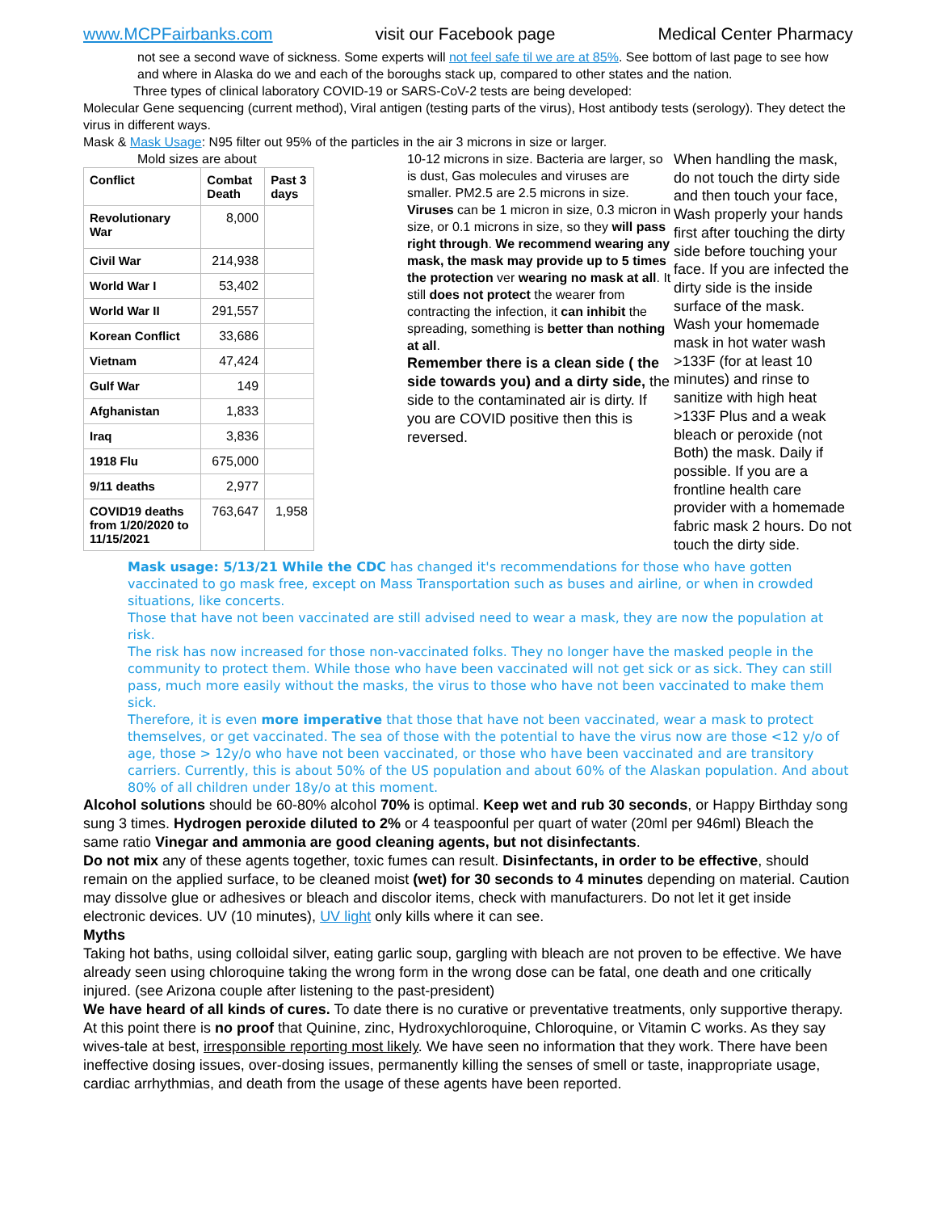www.MCPFairbanks.com visit our Facebook page Medical Center Pharmacy
not see a second wave of sickness. Some experts will not feel safe til we are at 85%. See bottom of last page to see how and where in Alaska do we and each of the boroughs stack up, compared to other states and the nation.
Three types of clinical laboratory COVID-19 or SARS-CoV-2 tests are being developed:
Molecular Gene sequencing (current method), Viral antigen (testing parts of the virus), Host antibody tests (serology). They detect the virus in different ways.
Mask & Mask Usage: N95 filter out 95% of the particles in the air 3 microns in size or larger.
Mold sizes are about
| Conflict | Combat Death | Past 3 days |
| --- | --- | --- |
| Revolutionary War | 8,000 | |
| Civil War | 214,938 | |
| World War I | 53,402 | |
| World War II | 291,557 | |
| Korean Conflict | 33,686 | |
| Vietnam | 47,424 | |
| Gulf War | 149 | |
| Afghanistan | 1,833 | |
| Iraq | 3,836 | |
| 1918 Flu | 675,000 | |
| 9/11 deaths | 2,977 | |
| COVID19 deaths from 1/20/2020 to 11/15/2021 | 763,647 | 1,958 |
10-12 microns in size. Bacteria are larger, so is dust, Gas molecules and viruses are smaller. PM2.5 are 2.5 microns in size. Viruses can be 1 micron in size, 0.3 micron in size, or 0.1 microns in size, so they will pass right through. We recommend wearing any mask, the mask may provide up to 5 times the protection ver wearing no mask at all. It still does not protect the wearer from contracting the infection, it can inhibit the spreading, something is better than nothing at all.
Remember there is a clean side ( the side towards you) and a dirty side, the side to the contaminated air is dirty. If you are COVID positive then this is reversed.
When handling the mask, do not touch the dirty side and then touch your face, Wash properly your hands first after touching the dirty side before touching your face. If you are infected the dirty side is the inside surface of the mask.
Wash your homemade mask in hot water wash >133F (for at least 10 minutes) and rinse to sanitize with high heat >133F Plus and a weak bleach or peroxide (not Both) the mask. Daily if possible. If you are a frontline health care provider with a homemade fabric mask 2 hours. Do not touch the dirty side.
Mask usage: 5/13/21 While the CDC has changed it's recommendations for those who have gotten vaccinated to go mask free, except on Mass Transportation such as buses and airline, or when in crowded situations, like concerts.
Those that have not been vaccinated are still advised need to wear a mask, they are now the population at risk.
The risk has now increased for those non-vaccinated folks. They no longer have the masked people in the community to protect them. While those who have been vaccinated will not get sick or as sick. They can still pass, much more easily without the masks, the virus to those who have not been vaccinated to make them sick.
Therefore, it is even more imperative that those that have not been vaccinated, wear a mask to protect themselves, or get vaccinated. The sea of those with the potential to have the virus now are those <12 y/o of age, those > 12y/o who have not been vaccinated, or those who have been vaccinated and are transitory carriers. Currently, this is about 50% of the US population and about 60% of the Alaskan population. And about 80% of all children under 18y/o at this moment.
Alcohol solutions should be 60-80% alcohol 70% is optimal. Keep wet and rub 30 seconds, or Happy Birthday song sung 3 times. Hydrogen peroxide diluted to 2% or 4 teaspoonful per quart of water (20ml per 946ml) Bleach the same ratio Vinegar and ammonia are good cleaning agents, but not disinfectants.
Do not mix any of these agents together, toxic fumes can result. Disinfectants, in order to be effective, should remain on the applied surface, to be cleaned moist (wet) for 30 seconds to 4 minutes depending on material. Caution may dissolve glue or adhesives or bleach and discolor items, check with manufacturers. Do not let it get inside electronic devices. UV (10 minutes), UV light only kills where it can see.
Myths
Taking hot baths, using colloidal silver, eating garlic soup, gargling with bleach are not proven to be effective. We have already seen using chloroquine taking the wrong form in the wrong dose can be fatal, one death and one critically injured. (see Arizona couple after listening to the past-president)
We have heard of all kinds of cures. To date there is no curative or preventative treatments, only supportive therapy. At this point there is no proof that Quinine, zinc, Hydroxychloroquine, Chloroquine, or Vitamin C works. As they say wives-tale at best, irresponsible reporting most likely. We have seen no information that they work. There have been ineffective dosing issues, over-dosing issues, permanently killing the senses of smell or taste, inappropriate usage, cardiac arrhythmias, and death from the usage of these agents have been reported.